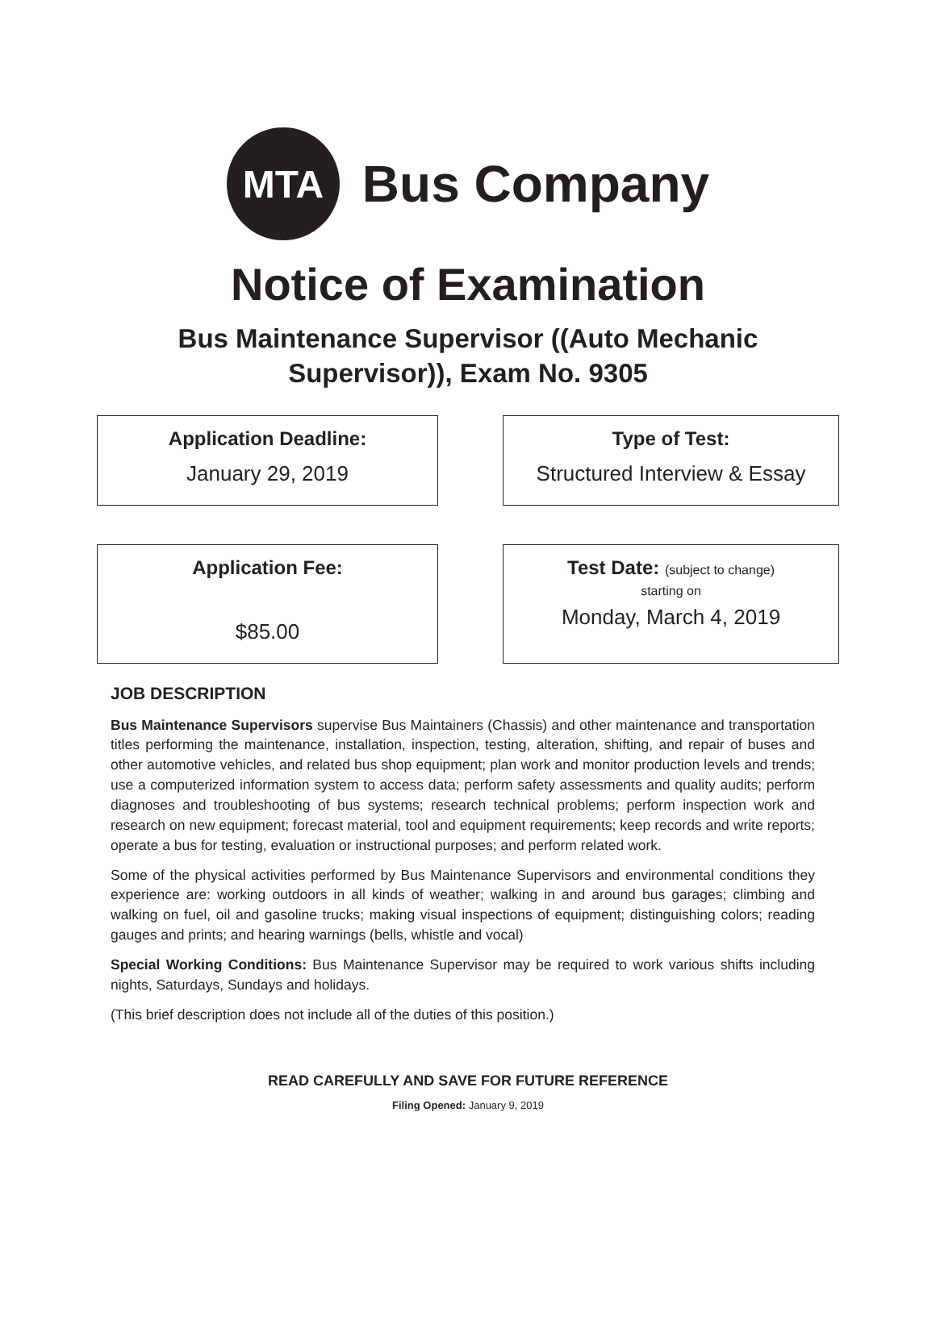MTA
Bus Company
Notice of Examination
Bus Maintenance Supervisor ((Auto Mechanic
Supervisor)), Exam No. 9305
Application Deadline:
January 29, 2019
Type of Test:
Structured Interview & Essay
Application Fee:
$85.00
Test Date: (subject to change)
starting on
Monday, March 4, 2019
JOB DESCRIPTION
Bus Maintenance Supervisors supervise Bus Maintainers (Chassis) and other maintenance and transportation titles performing the maintenance, installation, inspection, testing, alteration, shifting, and repair of buses and other automotive vehicles, and related bus shop equipment; plan work and monitor production levels and trends; use a computerized information system to access data; perform safety assessments and quality audits; perform diagnoses and troubleshooting of bus systems; research technical problems; perform inspection work and research on new equipment; forecast material, tool and equipment requirements; keep records and write reports; operate a bus for testing, evaluation or instructional purposes; and perform related work.
Some of the physical activities performed by Bus Maintenance Supervisors and environmental conditions they experience are: working outdoors in all kinds of weather; walking in and around bus garages; climbing and walking on fuel, oil and gasoline trucks; making visual inspections of equipment; distinguishing colors; reading gauges and prints; and hearing warnings (bells, whistle and vocal)
Special Working Conditions: Bus Maintenance Supervisor may be required to work various shifts including nights, Saturdays, Sundays and holidays.
(This brief description does not include all of the duties of this position.)
READ CAREFULLY AND SAVE FOR FUTURE REFERENCE
Filing Opened: January 9, 2019